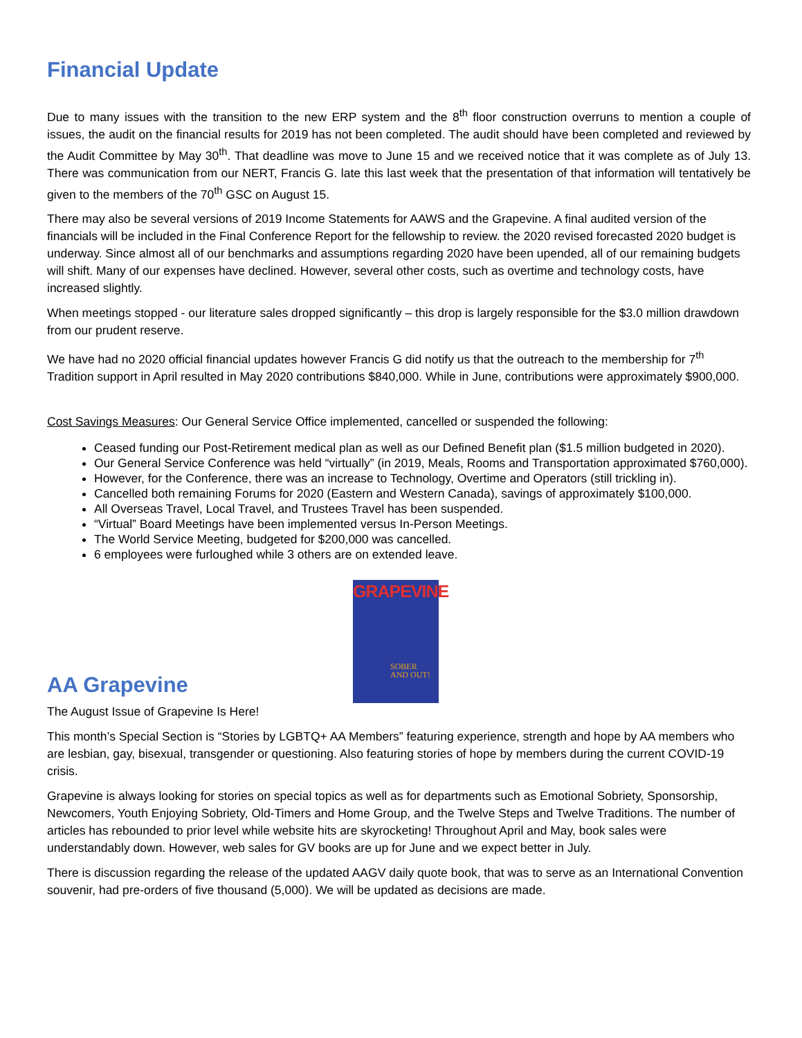Financial Update
Due to many issues with the transition to the new ERP system and the 8<sup>th</sup> floor construction overruns to mention a couple of issues, the audit on the financial results for 2019 has not been completed. The audit should have been completed and reviewed by the Audit Committee by May 30<sup>th</sup>. That deadline was move to June 15 and we received notice that it was complete as of July 13. There was communication from our NERT, Francis G. late this last week that the presentation of that information will tentatively be given to the members of the 70<sup>th</sup> GSC on August 15.
There may also be several versions of 2019 Income Statements for AAWS and the Grapevine. A final audited version of the financials will be included in the Final Conference Report for the fellowship to review. the 2020 revised forecasted 2020 budget is underway. Since almost all of our benchmarks and assumptions regarding 2020 have been upended, all of our remaining budgets will shift. Many of our expenses have declined. However, several other costs, such as overtime and technology costs, have increased slightly.
When meetings stopped - our literature sales dropped significantly – this drop is largely responsible for the $3.0 million drawdown from our prudent reserve.
We have had no 2020 official financial updates however Francis G did notify us that the outreach to the membership for 7<sup>th</sup> Tradition support in April resulted in May 2020 contributions $840,000. While in June, contributions were approximately $900,000.
Cost Savings Measures: Our General Service Office implemented, cancelled or suspended the following:
Ceased funding our Post-Retirement medical plan as well as our Defined Benefit plan ($1.5 million budgeted in 2020).
Our General Service Conference was held “virtually” (in 2019, Meals, Rooms and Transportation approximated $760,000).
However, for the Conference, there was an increase to Technology, Overtime and Operators (still trickling in).
Cancelled both remaining Forums for 2020 (Eastern and Western Canada), savings of approximately $100,000.
All Overseas Travel, Local Travel, and Trustees Travel has been suspended.
“Virtual” Board Meetings have been implemented versus In-Person Meetings.
The World Service Meeting, budgeted for $200,000 was cancelled.
6 employees were furloughed while 3 others are on extended leave.
AA Grapevine
GRAPEVINE
SOBER
AND OUT!
The August Issue of Grapevine Is Here!
This month’s Special Section is “Stories by LGBTQ+ AA Members” featuring experience, strength and hope by AA members who are lesbian, gay, bisexual, transgender or questioning. Also featuring stories of hope by members during the current COVID-19 crisis.
Grapevine is always looking for stories on special topics as well as for departments such as Emotional Sobriety, Sponsorship, Newcomers, Youth Enjoying Sobriety, Old-Timers and Home Group, and the Twelve Steps and Twelve Traditions. The number of articles has rebounded to prior level while website hits are skyrocketing! Throughout April and May, book sales were understandably down. However, web sales for GV books are up for June and we expect better in July.
There is discussion regarding the release of the updated AAGV daily quote book, that was to serve as an International Convention souvenir, had pre-orders of five thousand (5,000). We will be updated as decisions are made.